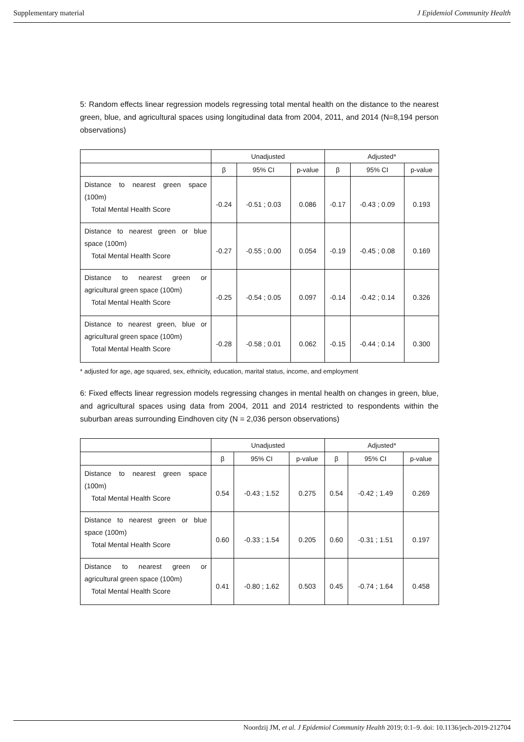Supplementary material J Epidemiol Community Health
5: Random effects linear regression models regressing total mental health on the distance to the nearest green, blue, and agricultural spaces using longitudinal data from 2004, 2011, and 2014 (N=8,194 person observations)
| | Unadjusted | | | Adjusted* | | |
| --- | --- | --- | --- | --- | --- | --- |
| | β | 95% CI | p-value | β | 95% CI | p-value |
| Distance to nearest green space (100m) Total Mental Health Score | -0.24 | -0.51 ; 0.03 | 0.086 | -0.17 | -0.43 ; 0.09 | 0.193 |
| Distance to nearest green or blue space (100m) Total Mental Health Score | -0.27 | -0.55 ; 0.00 | 0.054 | -0.19 | -0.45 ; 0.08 | 0.169 |
| Distance to nearest green or agricultural green space (100m) Total Mental Health Score | -0.25 | -0.54 ; 0.05 | 0.097 | -0.14 | -0.42 ; 0.14 | 0.326 |
| Distance to nearest green, blue or agricultural green space (100m) Total Mental Health Score | -0.28 | -0.58 ; 0.01 | 0.062 | -0.15 | -0.44 ; 0.14 | 0.300 |
* adjusted for age, age squared, sex, ethnicity, education, marital status, income, and employment
6: Fixed effects linear regression models regressing changes in mental health on changes in green, blue, and agricultural spaces using data from 2004, 2011 and 2014 restricted to respondents within the suburban areas surrounding Eindhoven city (N = 2,036 person observations)
| | Unadjusted | | | Adjusted* | | |
| --- | --- | --- | --- | --- | --- | --- |
| | β | 95% CI | p-value | β | 95% CI | p-value |
| Distance to nearest green space (100m) Total Mental Health Score | 0.54 | -0.43 ; 1.52 | 0.275 | 0.54 | -0.42 ; 1.49 | 0.269 |
| Distance to nearest green or blue space (100m) Total Mental Health Score | 0.60 | -0.33 ; 1.54 | 0.205 | 0.60 | -0.31 ; 1.51 | 0.197 |
| Distance to nearest green or agricultural green space (100m) Total Mental Health Score | 0.41 | -0.80 ; 1.62 | 0.503 | 0.45 | -0.74 ; 1.64 | 0.458 |
Noordzij JM, et al. J Epidemiol Community Health 2019; 0:1–9. doi: 10.1136/jech-2019-212704